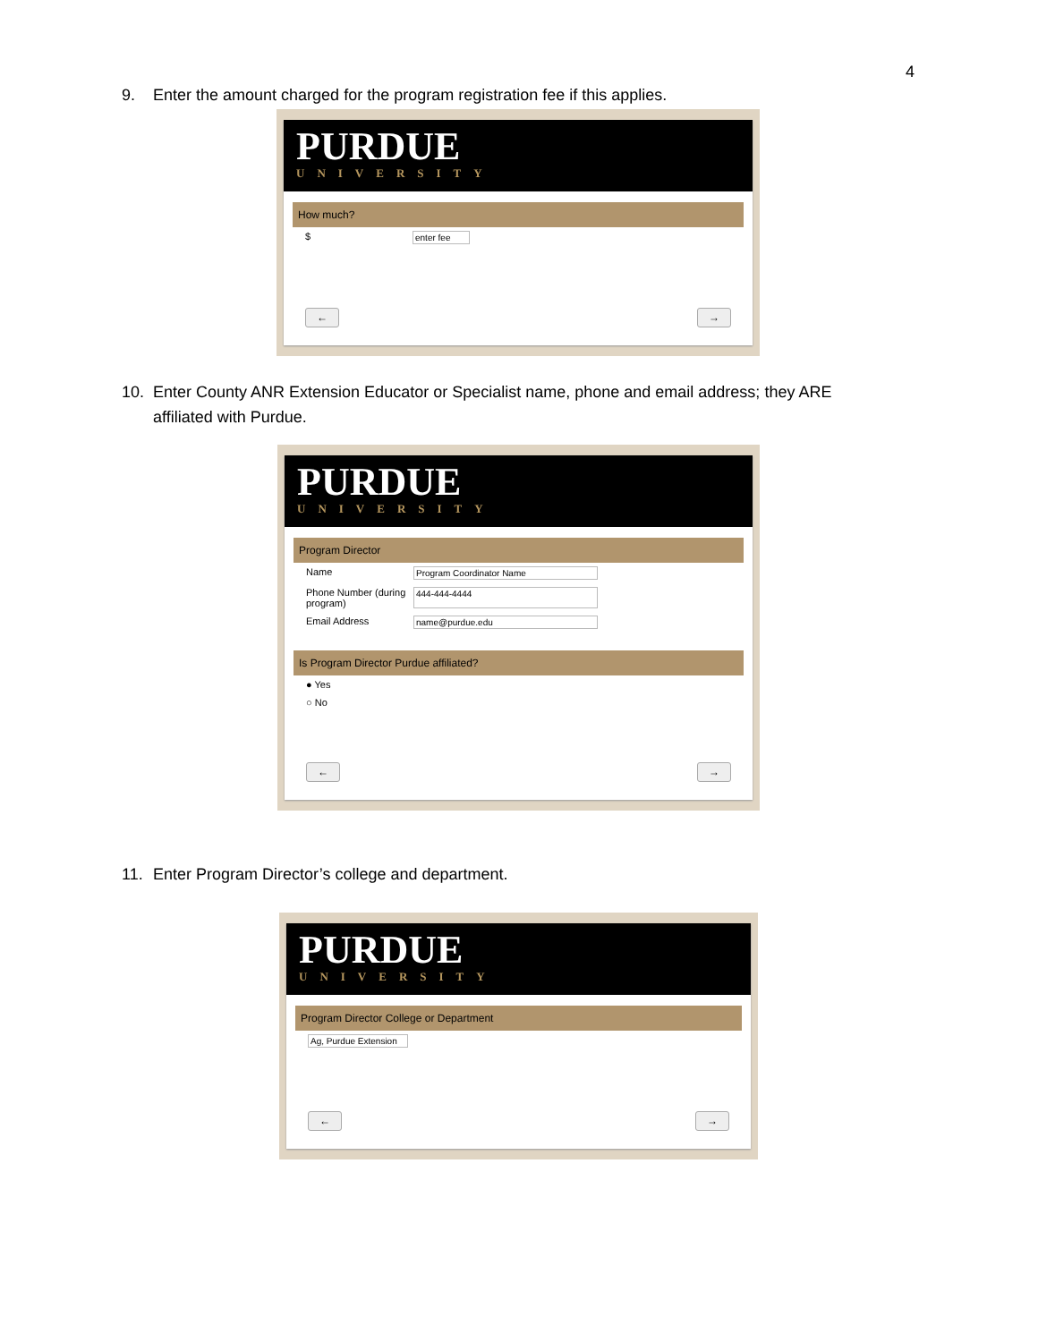4
9. Enter the amount charged for the program registration fee if this applies.
PURDUE
UNIVERSITY
How much?
$ enter fee
← →
10. Enter County ANR Extension Educator or Specialist name, phone and email address; they ARE
affiliated with Purdue.
PURDUE
UNIVERSITY
Program Director
Name Program Coordinator Name
Phone Number (during program) 444-444-4444
Email Address name@purdue.edu
Is Program Director Purdue affiliated?
● Yes
○ No
← →
11. Enter Program Director’s college and department.
PURDUE
UNIVERSITY
Program Director College or Department
Ag, Purdue Extension
← →